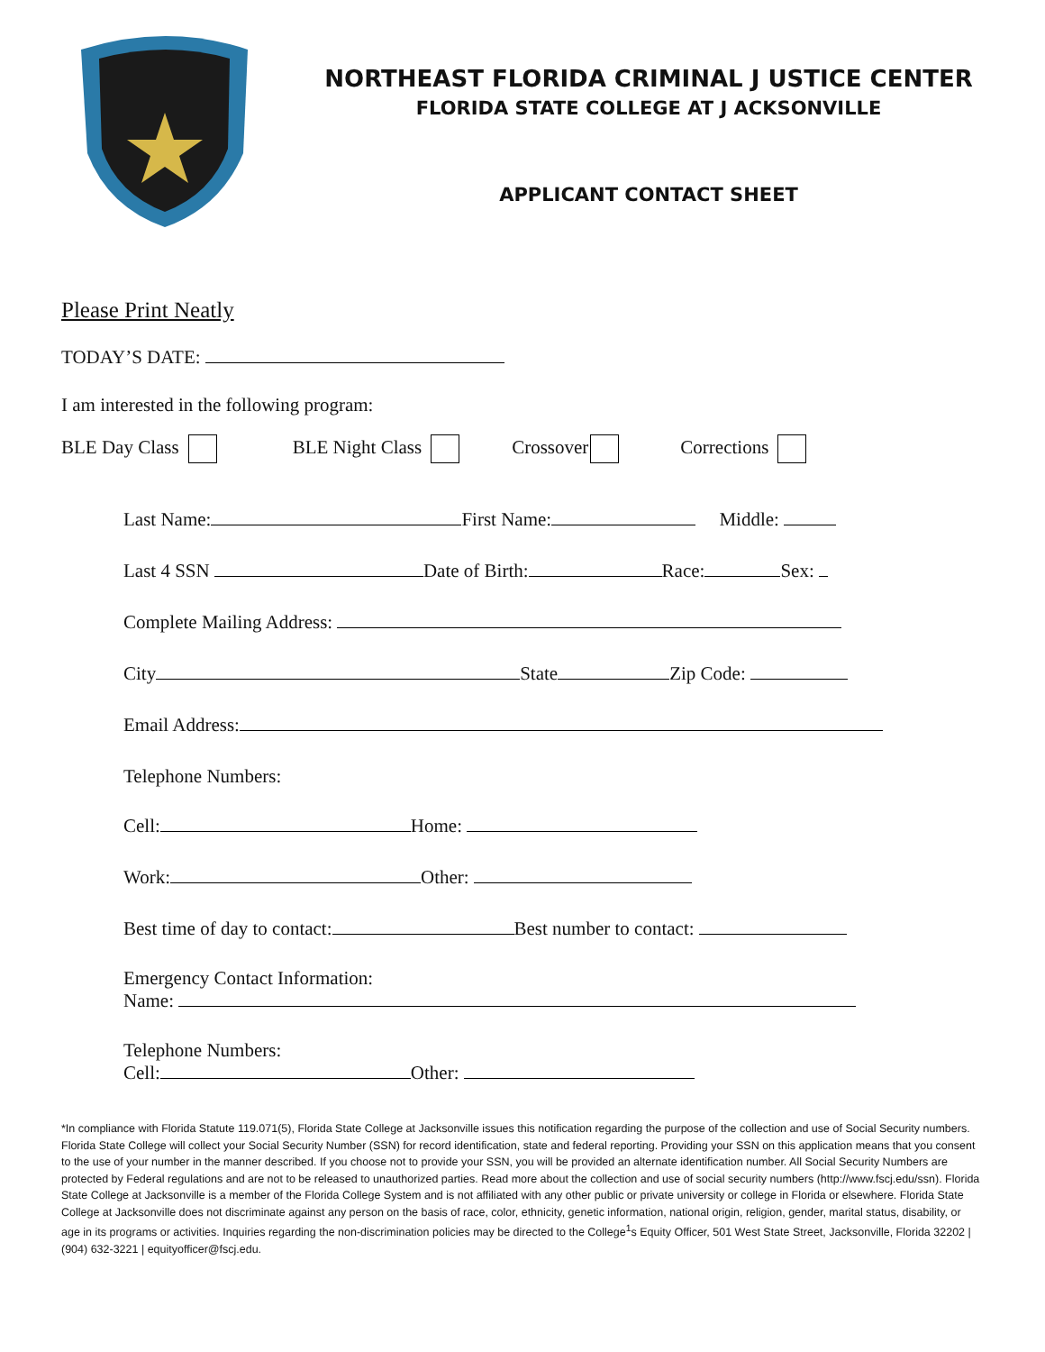NORTHEAST FLORIDA CRIMINAL J USTICE CENTER
FLORIDA STATE COLLEGE AT J ACKSONVILLE
APPLICANT CONTACT SHEET
Please Print Neatly
TODAY’S DATE:
I am interested in the following program:
BLE Day Class BLE Night Class Crossover Corrections
Last Name: First Name: Middle:
Last 4 SSN Date of Birth: Race: Sex:
Complete Mailing Address:
City State Zip Code:
Email Address:
Telephone Numbers:
Cell: Home:
Work: Other:
Best time of day to contact: Best number to contact:
Emergency Contact Information:
Name:
Telephone Numbers:
Cell: Other:
*In compliance with Florida Statute 119.071(5), Florida State College at Jacksonville issues this notification regarding the purpose of the collection and use of Social Security numbers. Florida State College will collect your Social Security Number (SSN) for record identification, state and federal reporting. Providing your SSN on this application means that you consent to the use of your number in the manner described. If you choose not to provide your SSN, you will be provided an alternate identification number. All Social Security Numbers are protected by Federal regulations and are not to be released to unauthorized parties. Read more about the collection and use of social security numbers (http://www.fscj.edu/ssn). Florida State College at Jacksonville is a member of the Florida College System and is not affiliated with any other public or private university or college in Florida or elsewhere. Florida State College at Jacksonville does not discriminate against any person on the basis of race, color, ethnicity, genetic information, national origin, religion, gender, marital status, disability, or age in its programs or activities. Inquiries regarding the non-discrimination policies may be directed to the College<sup>1</sup>s Equity Officer, 501 West State Street, Jacksonville, Florida 32202 | (904) 632-3221 | equityofficer@fscj.edu.